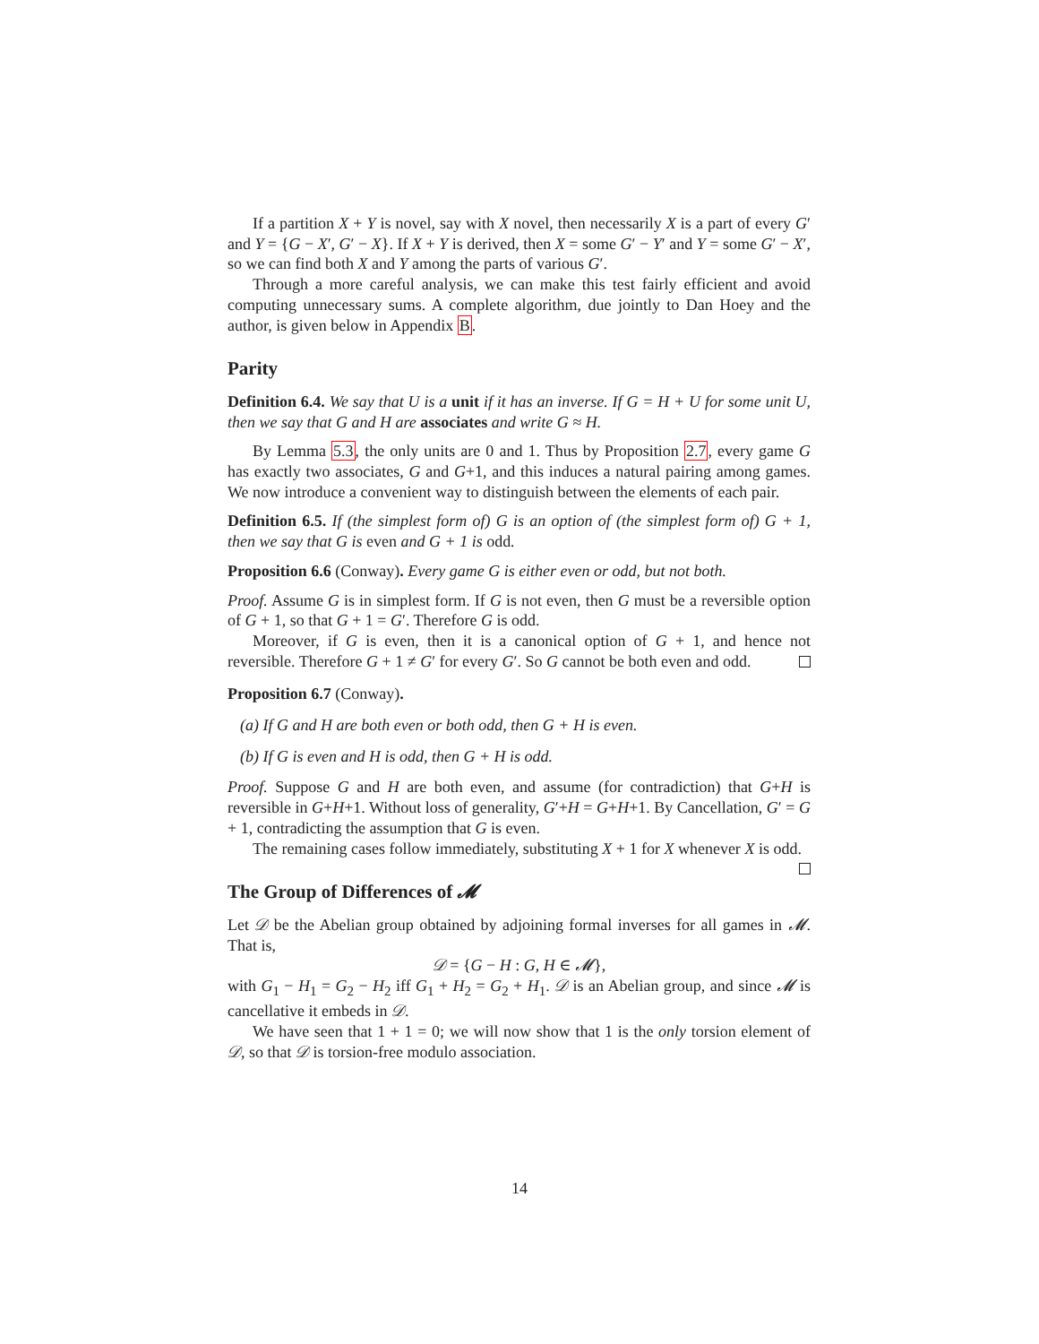If a partition X + Y is novel, say with X novel, then necessarily X is a part of every G′ and Y = {G − X′, G′ − X}. If X + Y is derived, then X = some G′ − Y′ and Y = some G′ − X′, so we can find both X and Y among the parts of various G′.
Through a more careful analysis, we can make this test fairly efficient and avoid computing unnecessary sums. A complete algorithm, due jointly to Dan Hoey and the author, is given below in Appendix B.
Parity
Definition 6.4. We say that U is a unit if it has an inverse. If G = H + U for some unit U, then we say that G and H are associates and write G ≈ H.
By Lemma 5.3, the only units are 0 and 1. Thus by Proposition 2.7, every game G has exactly two associates, G and G+1, and this induces a natural pairing among games. We now introduce a convenient way to distinguish between the elements of each pair.
Definition 6.5. If (the simplest form of) G is an option of (the simplest form of) G + 1, then we say that G is even and G + 1 is odd.
Proposition 6.6 (Conway). Every game G is either even or odd, but not both.
Proof. Assume G is in simplest form. If G is not even, then G must be a reversible option of G + 1, so that G + 1 = G′. Therefore G is odd.
Moreover, if G is even, then it is a canonical option of G + 1, and hence not reversible. Therefore G + 1 ≠ G′ for every G′. So G cannot be both even and odd.
Proposition 6.7 (Conway).
(a) If G and H are both even or both odd, then G + H is even.
(b) If G is even and H is odd, then G + H is odd.
Proof. Suppose G and H are both even, and assume (for contradiction) that G+H is reversible in G+H+1. Without loss of generality, G′+H = G+H+1. By Cancellation, G′ = G + 1, contradicting the assumption that G is even.
The remaining cases follow immediately, substituting X + 1 for X whenever X is odd.
The Group of Differences of 𝓜
Let 𝒟 be the Abelian group obtained by adjoining formal inverses for all games in 𝓜. That is,
𝒟 = {G − H : G, H ∈ 𝓜},
with G<sub>1</sub> − H<sub>1</sub> = G<sub>2</sub> − H<sub>2</sub> iff G<sub>1</sub> + H<sub>2</sub> = G<sub>2</sub> + H<sub>1</sub>. 𝒟 is an Abelian group, and since 𝓜 is cancellative it embeds in 𝒟.
We have seen that 1 + 1 = 0; we will now show that 1 is the only torsion element of 𝒟, so that 𝒟 is torsion-free modulo association.
14